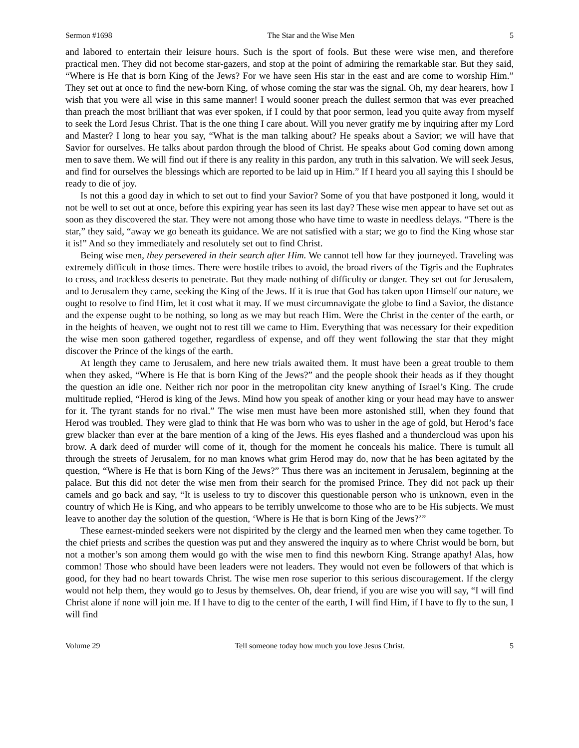Sermon #1698 The Star and the Wise Men 5
and labored to entertain their leisure hours. Such is the sport of fools. But these were wise men, and therefore practical men. They did not become star-gazers, and stop at the point of admiring the remarkable star. But they said, “Where is He that is born King of the Jews? For we have seen His star in the east and are come to worship Him.” They set out at once to find the new-born King, of whose coming the star was the signal. Oh, my dear hearers, how I wish that you were all wise in this same manner! I would sooner preach the dullest sermon that was ever preached than preach the most brilliant that was ever spoken, if I could by that poor sermon, lead you quite away from myself to seek the Lord Jesus Christ. That is the one thing I care about. Will you never gratify me by inquiring after my Lord and Master? I long to hear you say, “What is the man talking about? He speaks about a Savior; we will have that Savior for ourselves. He talks about pardon through the blood of Christ. He speaks about God coming down among men to save them. We will find out if there is any reality in this pardon, any truth in this salvation. We will seek Jesus, and find for ourselves the blessings which are reported to be laid up in Him.” If I heard you all saying this I should be ready to die of joy.
Is not this a good day in which to set out to find your Savior? Some of you that have postponed it long, would it not be well to set out at once, before this expiring year has seen its last day? These wise men appear to have set out as soon as they discovered the star. They were not among those who have time to waste in needless delays. “There is the star,” they said, “away we go beneath its guidance. We are not satisfied with a star; we go to find the King whose star it is!” And so they immediately and resolutely set out to find Christ.
Being wise men, they persevered in their search after Him. We cannot tell how far they journeyed. Traveling was extremely difficult in those times. There were hostile tribes to avoid, the broad rivers of the Tigris and the Euphrates to cross, and trackless deserts to penetrate. But they made nothing of difficulty or danger. They set out for Jerusalem, and to Jerusalem they came, seeking the King of the Jews. If it is true that God has taken upon Himself our nature, we ought to resolve to find Him, let it cost what it may. If we must circumnavigate the globe to find a Savior, the distance and the expense ought to be nothing, so long as we may but reach Him. Were the Christ in the center of the earth, or in the heights of heaven, we ought not to rest till we came to Him. Everything that was necessary for their expedition the wise men soon gathered together, regardless of expense, and off they went following the star that they might discover the Prince of the kings of the earth.
At length they came to Jerusalem, and here new trials awaited them. It must have been a great trouble to them when they asked, “Where is He that is born King of the Jews?” and the people shook their heads as if they thought the question an idle one. Neither rich nor poor in the metropolitan city knew anything of Israel’s King. The crude multitude replied, “Herod is king of the Jews. Mind how you speak of another king or your head may have to answer for it. The tyrant stands for no rival.” The wise men must have been more astonished still, when they found that Herod was troubled. They were glad to think that He was born who was to usher in the age of gold, but Herod’s face grew blacker than ever at the bare mention of a king of the Jews. His eyes flashed and a thundercloud was upon his brow. A dark deed of murder will come of it, though for the moment he conceals his malice. There is tumult all through the streets of Jerusalem, for no man knows what grim Herod may do, now that he has been agitated by the question, “Where is He that is born King of the Jews?” Thus there was an incitement in Jerusalem, beginning at the palace. But this did not deter the wise men from their search for the promised Prince. They did not pack up their camels and go back and say, “It is useless to try to discover this questionable person who is unknown, even in the country of which He is King, and who appears to be terribly unwelcome to those who are to be His subjects. We must leave to another day the solution of the question, ‘Where is He that is born King of the Jews?’”
These earnest-minded seekers were not dispirited by the clergy and the learned men when they came together. To the chief priests and scribes the question was put and they answered the inquiry as to where Christ would be born, but not a mother’s son among them would go with the wise men to find this newborn King. Strange apathy! Alas, how common! Those who should have been leaders were not leaders. They would not even be followers of that which is good, for they had no heart towards Christ. The wise men rose superior to this serious discouragement. If the clergy would not help them, they would go to Jesus by themselves. Oh, dear friend, if you are wise you will say, “I will find Christ alone if none will join me. If I have to dig to the center of the earth, I will find Him, if I have to fly to the sun, I will find
Volume 29 Tell someone today how much you love Jesus Christ. 5